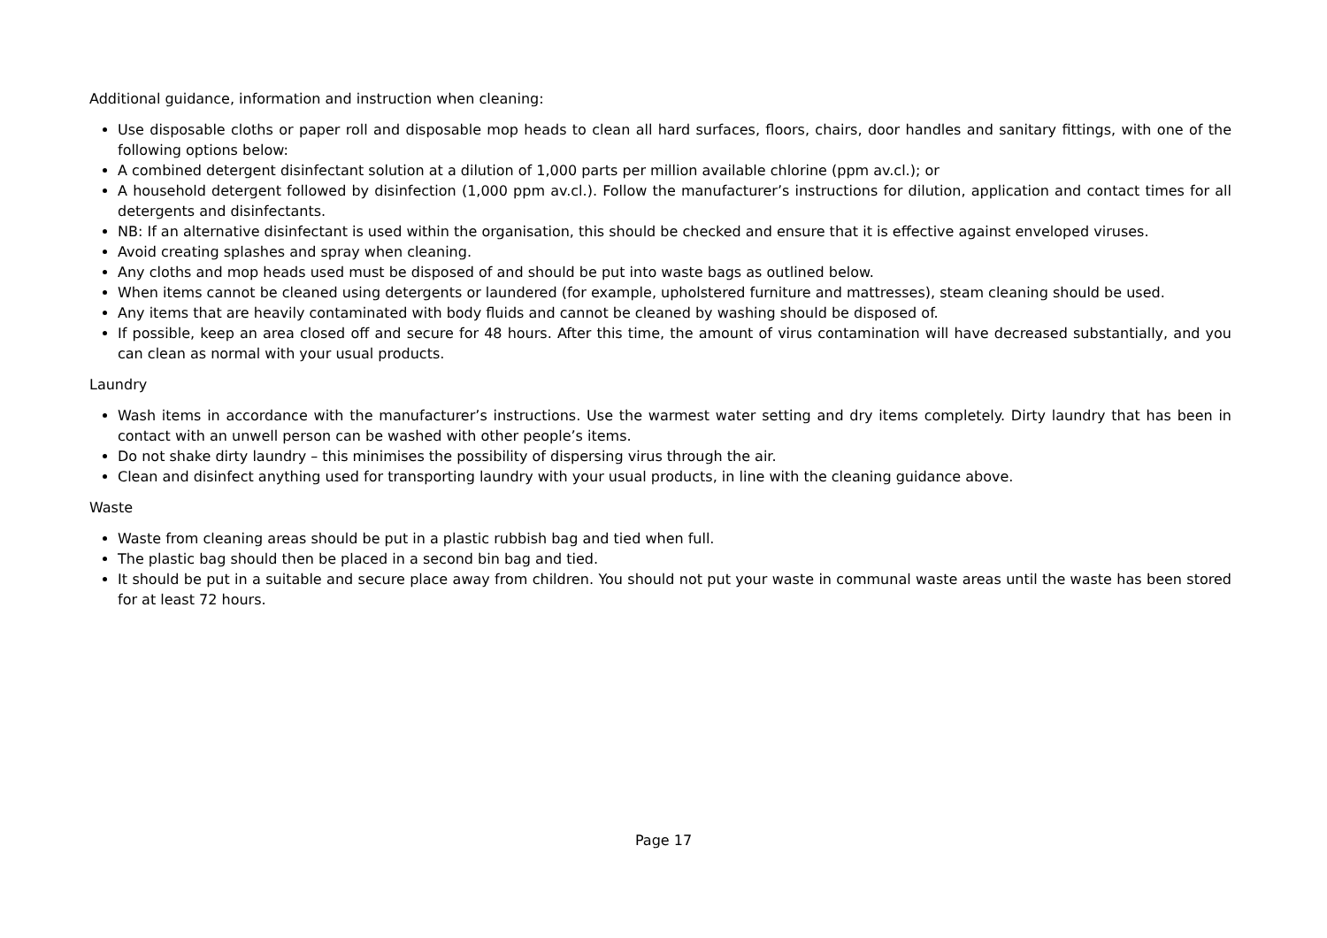Additional guidance, information and instruction when cleaning:
Use disposable cloths or paper roll and disposable mop heads to clean all hard surfaces, floors, chairs, door handles and sanitary fittings, with one of the following options below:
A combined detergent disinfectant solution at a dilution of 1,000 parts per million available chlorine (ppm av.cl.); or
A household detergent followed by disinfection (1,000 ppm av.cl.). Follow the manufacturer’s instructions for dilution, application and contact times for all detergents and disinfectants.
NB: If an alternative disinfectant is used within the organisation, this should be checked and ensure that it is effective against enveloped viruses.
Avoid creating splashes and spray when cleaning.
Any cloths and mop heads used must be disposed of and should be put into waste bags as outlined below.
When items cannot be cleaned using detergents or laundered (for example, upholstered furniture and mattresses), steam cleaning should be used.
Any items that are heavily contaminated with body fluids and cannot be cleaned by washing should be disposed of.
If possible, keep an area closed off and secure for 48 hours. After this time, the amount of virus contamination will have decreased substantially, and you can clean as normal with your usual products.
Laundry
Wash items in accordance with the manufacturer’s instructions. Use the warmest water setting and dry items completely. Dirty laundry that has been in contact with an unwell person can be washed with other people’s items.
Do not shake dirty laundry – this minimises the possibility of dispersing virus through the air.
Clean and disinfect anything used for transporting laundry with your usual products, in line with the cleaning guidance above.
Waste
Waste from cleaning areas should be put in a plastic rubbish bag and tied when full.
The plastic bag should then be placed in a second bin bag and tied.
It should be put in a suitable and secure place away from children. You should not put your waste in communal waste areas until the waste has been stored for at least 72 hours.
Page 17